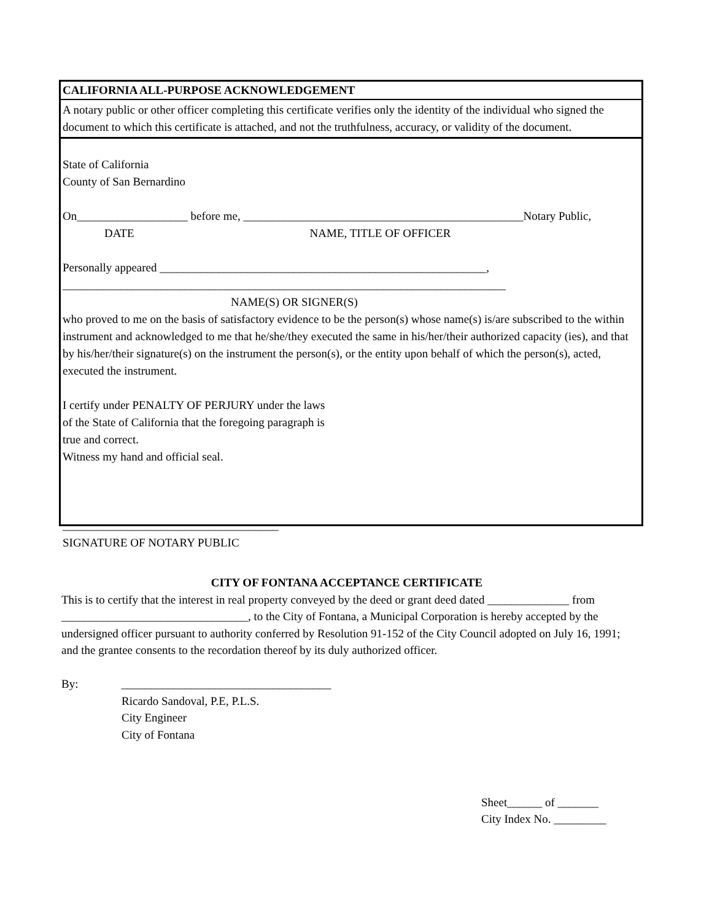CALIFORNIA ALL-PURPOSE ACKNOWLEDGEMENT
A notary public or other officer completing this certificate verifies only the identity of the individual who signed the document to which this certificate is attached, and not the truthfulness, accuracy, or validity of the document.
State of California
County of San Bernardino
On___________________ before me, ________________________________________________Notary Public,
DATE NAME, TITLE OF OFFICER
Personally appeared ________________________________________________________,
____________________________________________________________________________
NAME(S) OR SIGNER(S)
who proved to me on the basis of satisfactory evidence to be the person(s) whose name(s) is/are subscribed to the within instrument and acknowledged to me that he/she/they executed the same in his/her/their authorized capacity (ies), and that by his/her/their signature(s) on the instrument the person(s), or the entity upon behalf of which the person(s), acted, executed the instrument.
I certify under PENALTY OF PERJURY under the laws
of the State of California that the foregoing paragraph is
true and correct.
Witness my hand and official seal.
_____________________________________
SIGNATURE OF NOTARY PUBLIC
CITY OF FONTANA ACCEPTANCE CERTIFICATE
This is to certify that the interest in real property conveyed by the deed or grant deed dated ______________ from ________________________________, to the City of Fontana, a Municipal Corporation is hereby accepted by the undersigned officer pursuant to authority conferred by Resolution 91-152 of the City Council adopted on July 16, 1991; and the grantee consents to the recordation thereof by its duly authorized officer.
By: ____________________________________
Ricardo Sandoval, P.E, P.L.S.
City Engineer
City of Fontana
Sheet______ of _______
City Index No. _________